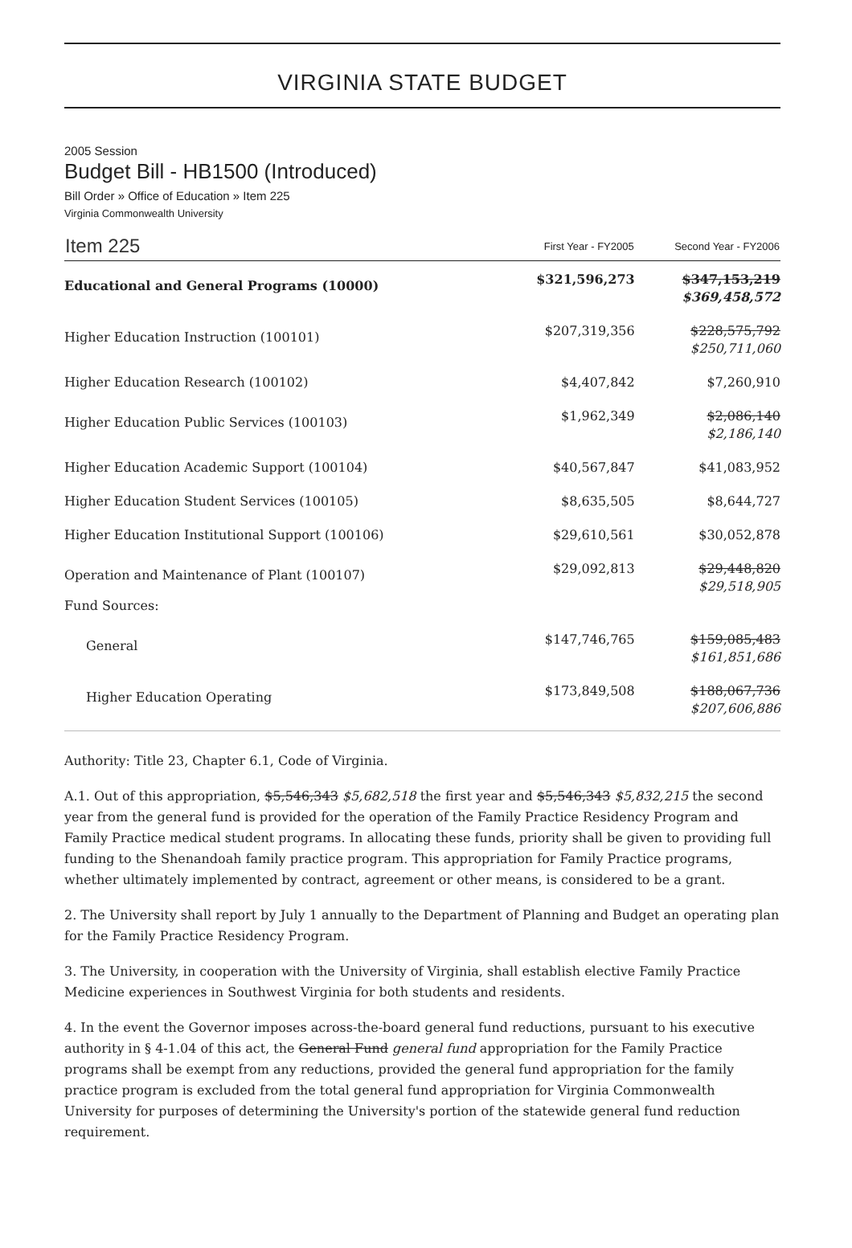VIRGINIA STATE BUDGET
2005 Session
Budget Bill - HB1500 (Introduced)
Bill Order » Office of Education » Item 225
Virginia Commonwealth University
| Item 225 | First Year - FY2005 | Second Year - FY2006 |
| --- | --- | --- |
| Educational and General Programs (10000) | $321,596,273 | $347,153,219 $369,458,572 |
| Higher Education Instruction (100101) | $207,319,356 | $228,575,792 $250,711,060 |
| Higher Education Research (100102) | $4,407,842 | $7,260,910 |
| Higher Education Public Services (100103) | $1,962,349 | $2,086,140 $2,186,140 |
| Higher Education Academic Support (100104) | $40,567,847 | $41,083,952 |
| Higher Education Student Services (100105) | $8,635,505 | $8,644,727 |
| Higher Education Institutional Support (100106) | $29,610,561 | $30,052,878 |
| Operation and Maintenance of Plant (100107) Fund Sources: | $29,092,813 | $29,448,820 $29,518,905 |
| General | $147,746,765 | $159,085,483 $161,851,686 |
| Higher Education Operating | $173,849,508 | $188,067,736 $207,606,886 |
Authority: Title 23, Chapter 6.1, Code of Virginia.
A.1. Out of this appropriation, $5,546,343 $5,682,518 the first year and $5,546,343 $5,832,215 the second year from the general fund is provided for the operation of the Family Practice Residency Program and Family Practice medical student programs. In allocating these funds, priority shall be given to providing full funding to the Shenandoah family practice program. This appropriation for Family Practice programs, whether ultimately implemented by contract, agreement or other means, is considered to be a grant.
2. The University shall report by July 1 annually to the Department of Planning and Budget an operating plan for the Family Practice Residency Program.
3. The University, in cooperation with the University of Virginia, shall establish elective Family Practice Medicine experiences in Southwest Virginia for both students and residents.
4. In the event the Governor imposes across-the-board general fund reductions, pursuant to his executive authority in § 4-1.04 of this act, the General Fund general fund appropriation for the Family Practice programs shall be exempt from any reductions, provided the general fund appropriation for the family practice program is excluded from the total general fund appropriation for Virginia Commonwealth University for purposes of determining the University's portion of the statewide general fund reduction requirement.